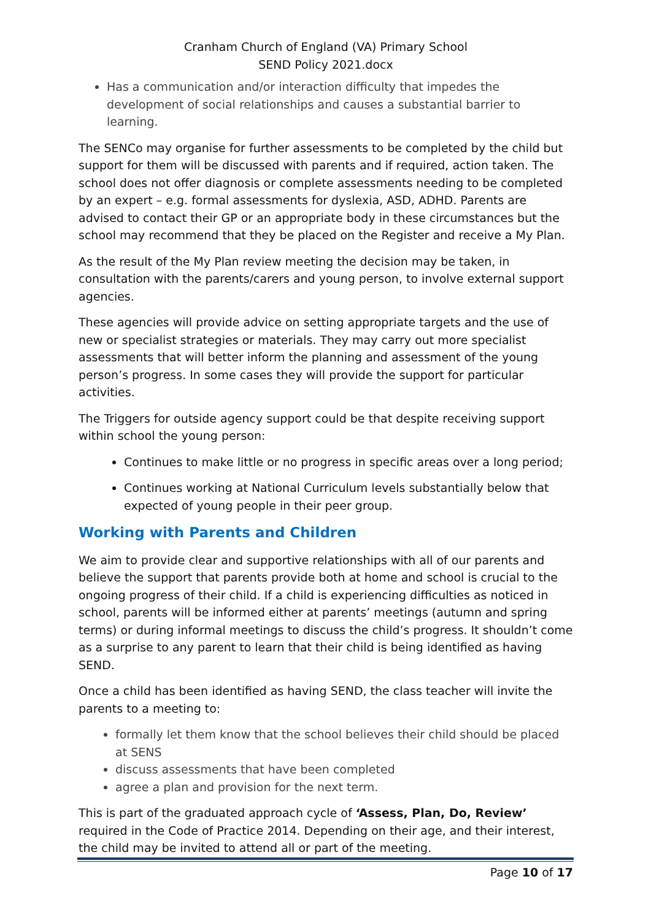Cranham Church of England (VA) Primary School
SEND Policy 2021.docx
Has a communication and/or interaction difficulty that impedes the development of social relationships and causes a substantial barrier to learning.
The SENCo may organise for further assessments to be completed by the child but support for them will be discussed with parents and if required, action taken. The school does not offer diagnosis or complete assessments needing to be completed by an expert – e.g. formal assessments for dyslexia, ASD, ADHD. Parents are advised to contact their GP or an appropriate body in these circumstances but the school may recommend that they be placed on the Register and receive a My Plan.
As the result of the My Plan review meeting the decision may be taken, in consultation with the parents/carers and young person, to involve external support agencies.
These agencies will provide advice on setting appropriate targets and the use of new or specialist strategies or materials. They may carry out more specialist assessments that will better inform the planning and assessment of the young person’s progress. In some cases they will provide the support for particular activities.
The Triggers for outside agency support could be that despite receiving support within school the young person:
Continues to make little or no progress in specific areas over a long period;
Continues working at National Curriculum levels substantially below that expected of young people in their peer group.
Working with Parents and Children
We aim to provide clear and supportive relationships with all of our parents and believe the support that parents provide both at home and school is crucial to the ongoing progress of their child. If a child is experiencing difficulties as noticed in school, parents will be informed either at parents’ meetings (autumn and spring terms) or during informal meetings to discuss the child’s progress. It shouldn’t come as a surprise to any parent to learn that their child is being identified as having SEND.
Once a child has been identified as having SEND, the class teacher will invite the parents to a meeting to:
formally let them know that the school believes their child should be placed at SENS
discuss assessments that have been completed
agree a plan and provision for the next term.
This is part of the graduated approach cycle of ‘Assess, Plan, Do, Review’ required in the Code of Practice 2014. Depending on their age, and their interest, the child may be invited to attend all or part of the meeting.
Page 10 of 17